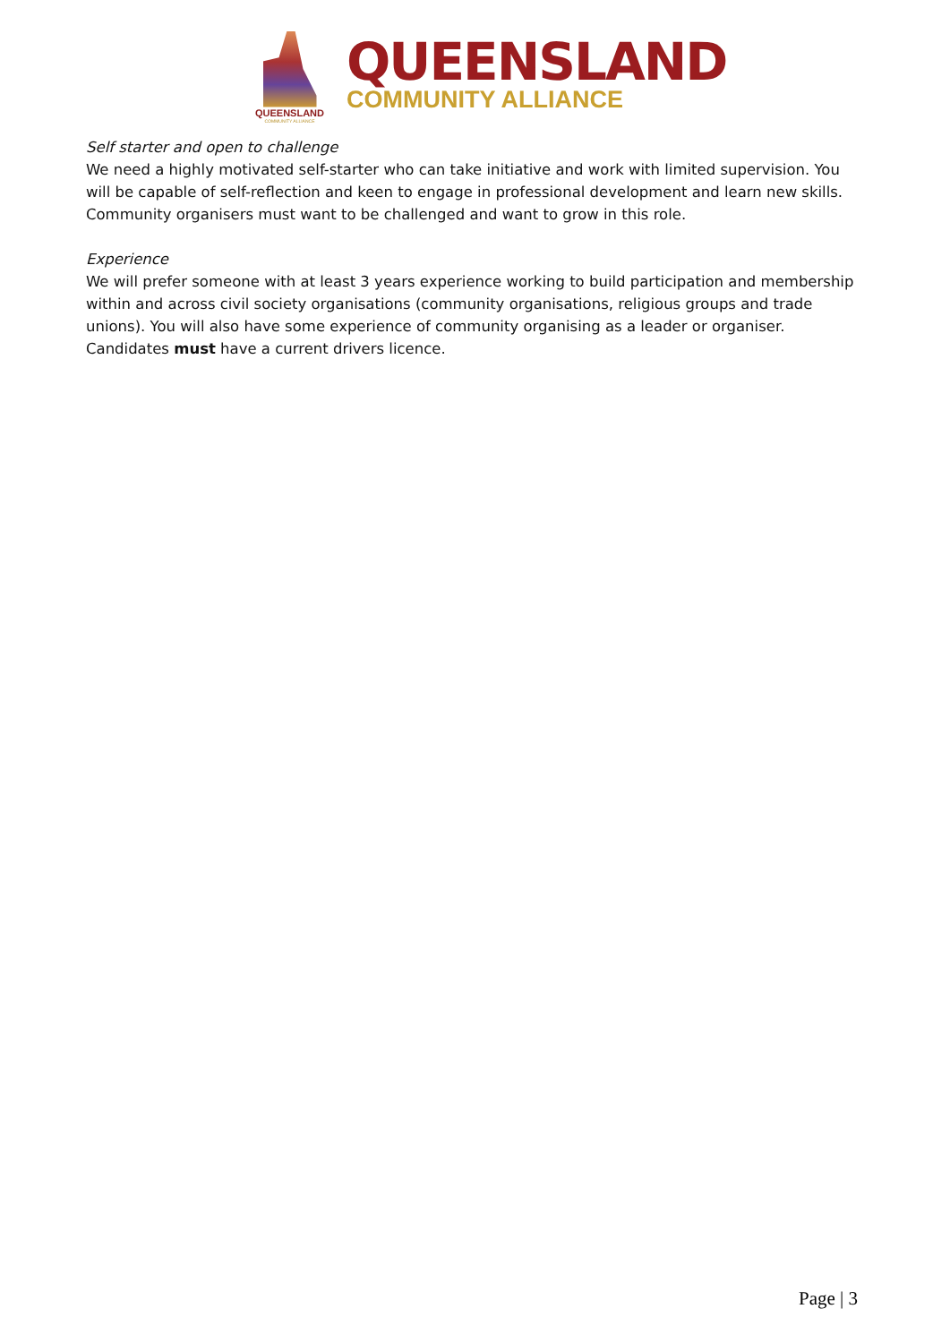QUEENSLAND
COMMUNITY ALLIANCE
QUEENSLAND
COMMUNITY ALLIANCE
Self starter and open to challenge
We need a highly motivated self-starter who can take initiative and work with limited supervision. You will be capable of self-reflection and keen to engage in professional development and learn new skills. Community organisers must want to be challenged and want to grow in this role.
Experience
We will prefer someone with at least 3 years experience working to build participation and membership within and across civil society organisations (community organisations, religious groups and trade unions). You will also have some experience of community organising as a leader or organiser.
Candidates must have a current drivers licence.
Page | 3